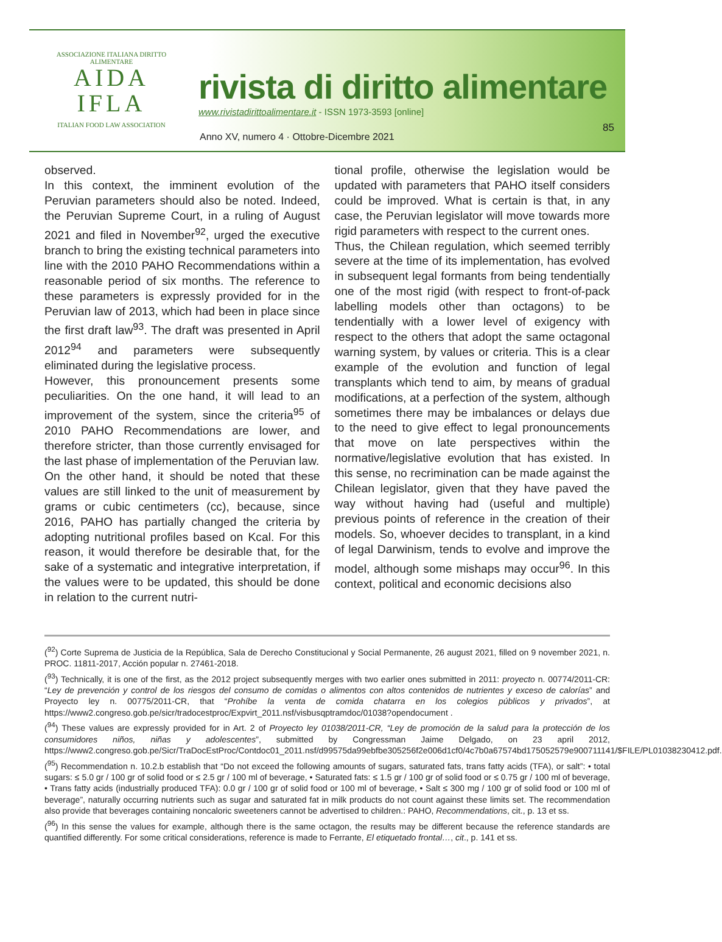ASSOCIAZIONE ITALIANA DIRITTO ALIMENTARE
AIDA
IFLA
ITALIAN FOOD LAW ASSOCIATION
rivista di diritto alimentare
www.rivistadirittoalimentare.it - ISSN 1973-3593 [online]
Anno XV, numero 4 · Ottobre-Dicembre 2021
85
observed.
In this context, the imminent evolution of the Peruvian parameters should also be noted. Indeed, the Peruvian Supreme Court, in a ruling of August 2021 and filed in November<sup>92</sup>, urged the executive branch to bring the existing technical parameters into line with the 2010 PAHO Recommendations within a reasonable period of six months. The reference to these parameters is expressly provided for in the Peruvian law of 2013, which had been in place since the first draft law<sup>93</sup>. The draft was presented in April 2012<sup>94</sup> and parameters were subsequently eliminated during the legislative process.
However, this pronouncement presents some peculiarities. On the one hand, it will lead to an improvement of the system, since the criteria<sup>95</sup> of 2010 PAHO Recommendations are lower, and therefore stricter, than those currently envisaged for the last phase of implementation of the Peruvian law.
On the other hand, it should be noted that these values are still linked to the unit of measurement by grams or cubic centimeters (cc), because, since 2016, PAHO has partially changed the criteria by adopting nutritional profiles based on Kcal. For this reason, it would therefore be desirable that, for the sake of a systematic and integrative interpretation, if the values were to be updated, this should be done in relation to the current nutri-
tional profile, otherwise the legislation would be updated with parameters that PAHO itself considers could be improved. What is certain is that, in any case, the Peruvian legislator will move towards more rigid parameters with respect to the current ones.
Thus, the Chilean regulation, which seemed terribly severe at the time of its implementation, has evolved in subsequent legal formants from being tendentially one of the most rigid (with respect to front-of-pack labelling models other than octagons) to be tendentially with a lower level of exigency with respect to the others that adopt the same octagonal warning system, by values or criteria. This is a clear example of the evolution and function of legal transplants which tend to aim, by means of gradual modifications, at a perfection of the system, although sometimes there may be imbalances or delays due to the need to give effect to legal pronouncements that move on late perspectives within the normative/legislative evolution that has existed. In this sense, no recrimination can be made against the Chilean legislator, given that they have paved the way without having had (useful and multiple) previous points of reference in the creation of their models. So, whoever decides to transplant, in a kind of legal Darwinism, tends to evolve and improve the model, although some mishaps may occur<sup>96</sup>. In this context, political and economic decisions also
(<sup>92</sup>) Corte Suprema de Justicia de la República, Sala de Derecho Constitucional y Social Permanente, 26 august 2021, filled on 9 november 2021, n. PROC. 11811-2017, Acción popular n. 27461-2018.
(<sup>93</sup>) Technically, it is one of the first, as the 2012 project subsequently merges with two earlier ones submitted in 2011: proyecto n. 00774/2011-CR: “Ley de prevención y control de los riesgos del consumo de comidas o alimentos con altos contenidos de nutrientes y exceso de calorías” and Proyecto ley n. 00775/2011-CR, that “Prohíbe la venta de comida chatarra en los colegios públicos y privados”, at https://www2.congreso.gob.pe/sicr/tradocestproc/Expvirt_2011.nsf/visbusqptramdoc/01038?opendocument .
(<sup>94</sup>) These values are expressly provided for in Art. 2 of Proyecto ley 01038/2011-CR, “Ley de promoción de la salud para la protección de los consumidores niños, niñas y adolescentes”, submitted by Congressman Jaime Delgado, on 23 april 2012, https://www2.congreso.gob.pe/Sicr/TraDocEstProc/Contdoc01_2011.nsf/d99575da99ebfbe305256f2e006d1cf0/4c7b0a67574bd175052579e900711141/$FILE/PL01038230412.pdf.
(<sup>95</sup>) Recommendation n. 10.2.b establish that “Do not exceed the following amounts of sugars, saturated fats, trans fatty acids (TFA), or salt”: • total sugars: ≤ 5.0 gr / 100 gr of solid food or ≤ 2.5 gr / 100 ml of beverage, • Saturated fats: ≤ 1.5 gr / 100 gr of solid food or ≤ 0.75 gr / 100 ml of beverage, • Trans fatty acids (industrially produced TFA): 0.0 gr / 100 gr of solid food or 100 ml of beverage, • Salt ≤ 300 mg / 100 gr of solid food or 100 ml of beverage”, naturally occurring nutrients such as sugar and saturated fat in milk products do not count against these limits set. The recommendation also provide that beverages containing noncaloric sweeteners cannot be advertised to children.: PAHO, Recommendations, cit., p. 13 et ss.
(<sup>96</sup>) In this sense the values for example, although there is the same octagon, the results may be different because the reference standards are quantified differently. For some critical considerations, reference is made to Ferrante, El etiquetado frontal…, cit., p. 141 et ss.